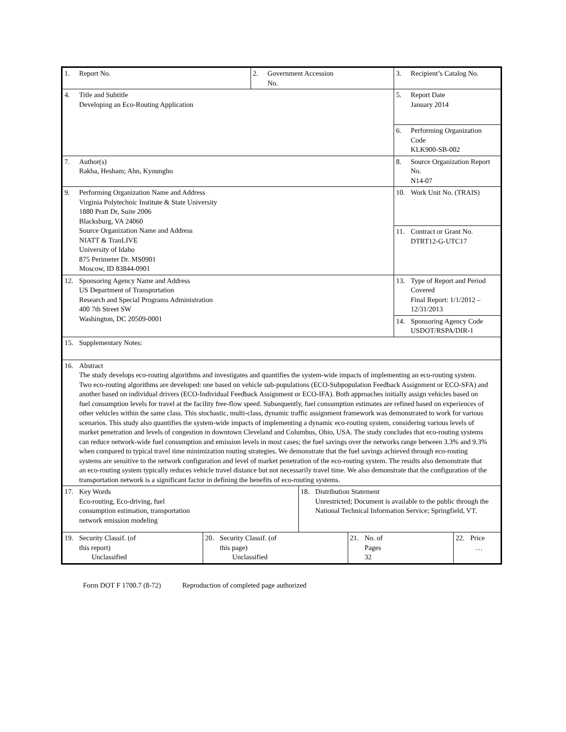| 1. Report No. | | 2. Government Accession No. | | | 3. Recipient’s Catalog No. | |
| 4. Title and Subtitle Developing an Eco-Routing Application | | | | | 5. Report Date January 2014 | |
| | | | | | 6. Performing Organization Code KLK900-SB-002 | |
| 7. Author(s) Rakha, Hesham; Ahn, Kyoungho | | | | | 8. Source Organization Report No. N14-07 | |
| 9. Performing Organization Name and Address Virginia Polytechnic Institute & State University 1880 Pratt Dr, Suite 2006 Blacksburg, VA 24060 Source Organization Name and Address NIATT & TranLIVE University of Idaho 875 Perimeter Dr. MS0901 Moscow, ID 83844-0901 | | | | | 10. Work Unit No. (TRAIS) | |
| | | | | | 11. Contract or Grant No. DTRT12-G-UTC17 | |
| 12. Sponsoring Agency Name and Address US Department of Transportation Research and Special Programs Administration 400 7th Street SW Washington, DC 20509-0001 | | | | | 13. Type of Report and Period Covered Final Report: 1/1/2012 – 12/31/2013 | |
| | | | | | 14. Sponsoring Agency Code USDOT/RSPA/DIR-1 | |
| 15. Supplementary Notes: | | | | | | |
| 16. Abstract The study develops eco-routing algorithms and investigates and quantifies the system-wide impacts of implementing an eco-routing system. Two eco-routing algorithms are developed: one based on vehicle sub-populations (ECO-Subpopulation Feedback Assignment or ECO-SFA) and another based on individual drivers (ECO-Individual Feedback Assignment or ECO-IFA). Both approaches initially assign vehicles based on fuel consumption levels for travel at the facility free-flow speed. Subsequently, fuel consumption estimates are refined based on experiences of other vehicles within the same class. This stochastic, multi-class, dynamic traffic assignment framework was demonstrated to work for various scenarios. This study also quantifies the system-wide impacts of implementing a dynamic eco-routing system, considering various levels of market penetration and levels of congestion in downtown Cleveland and Columbus, Ohio, USA. The study concludes that eco-routing systems can reduce network-wide fuel consumption and emission levels in most cases; the fuel savings over the networks range between 3.3% and 9.3% when compared to typical travel time minimization routing strategies. We demonstrate that the fuel savings achieved through eco-routing systems are sensitive to the network configuration and level of market penetration of the eco-routing system. The results also demonstrate that an eco-routing system typically reduces vehicle travel distance but not necessarily travel time. We also demonstrate that the configuration of the transportation network is a significant factor in defining the benefits of eco-routing systems. | | | | | | |
| 17. Key Words Eco-routing, Eco-driving, fuel consumption estimation, transportation network emission modeling | | | 18. Distribution Statement Unrestricted; Document is available to the public through the National Technical Information Service; Springfield, VT. | | | |
| 19. Security Classif. (of this report) Unclassified | 20. Security Classif. (of this page) Unclassified | | | 21. No. of Pages 32 | | 22. Price … |
Form DOT F 1700.7 (8-72) Reproduction of completed page authorized